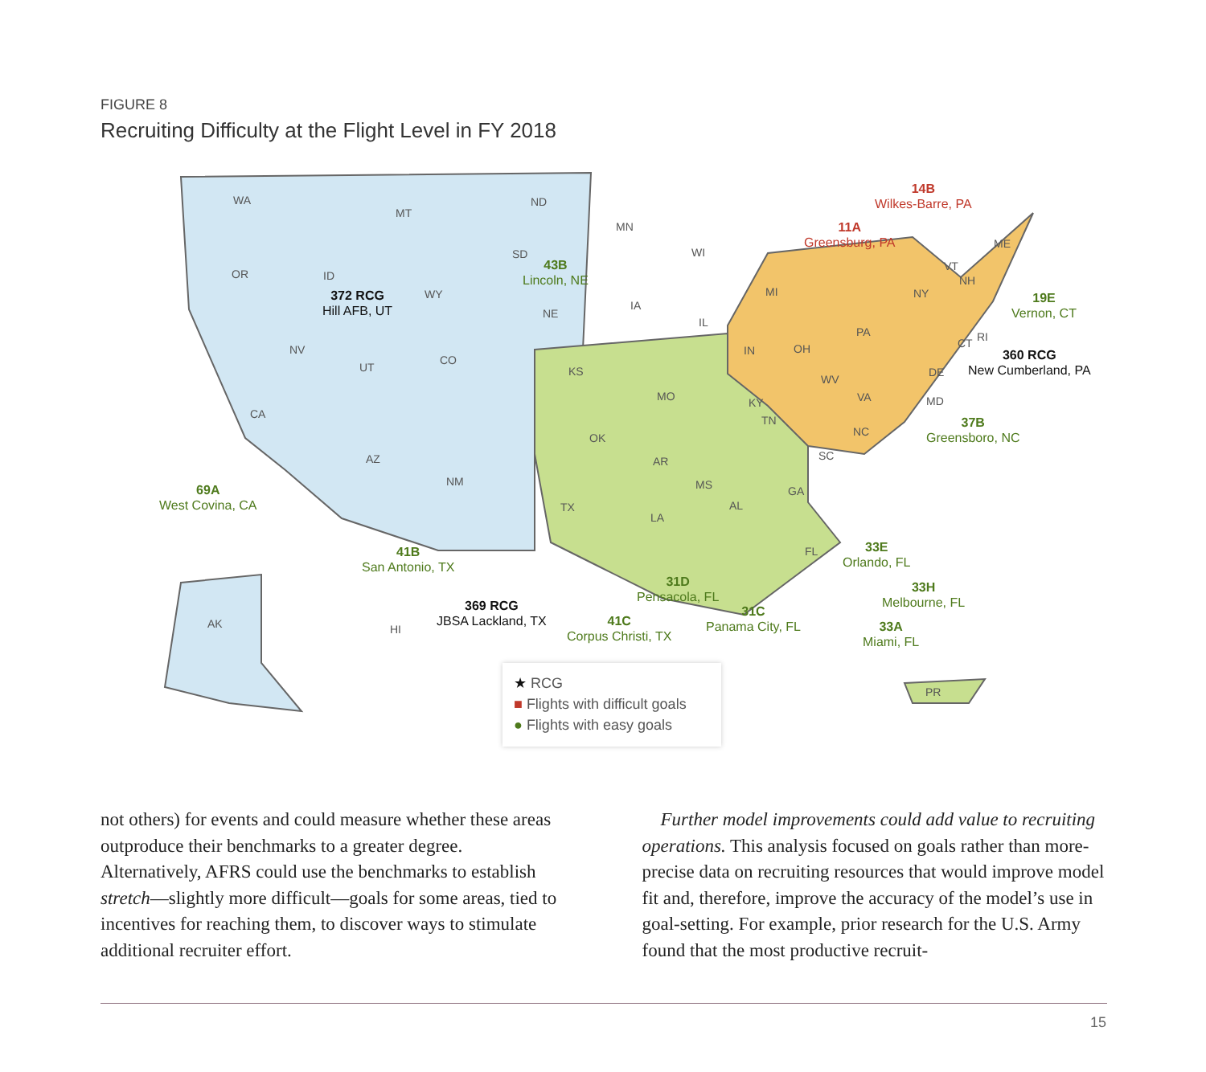FIGURE 8
Recruiting Difficulty at the Flight Level in FY 2018
WA
OR
CA
MT
ID
NV
UT
WY
CO
AZ
NM
ND
SD
NE
KS
OK
TX
MN
IA
MO
AR
LA
WI
IL
MS
AL
GA
FL
TN
KY
MI
IN OH
PA
NY
WV
VA
NC
SC
ME
VT
NH
RI
CT
DE
MD
AK HI
PR
14B
Wilkes-Barre, PA
11A
Greensburg, PA
43B
Lincoln, NE
372 RCG
Hill AFB, UT
19E
Vernon, CT
360 RCG
New Cumberland, PA
37B
Greensboro, NC
69A
West Covina, CA
41B
San Antonio, TX
33E
Orlando, FL
31D
Pensacola, FL
33H
Melbourne, FL
369 RCG
JBSA Lackland, TX
31C
Panama City, FL
41C
Corpus Christi, TX
33A
Miami, FL
★ RCG
■ Flights with difficult goals
● Flights with easy goals
not others) for events and could measure whether these areas outproduce their benchmarks to a greater degree. Alternatively, AFRS could use the benchmarks to establish stretch—slightly more difficult—goals for some areas, tied to incentives for reaching them, to discover ways to stimu­late additional recruiter effort.
Further model improvements could add value to recruit­ing operations. This analysis focused on goals rather than more-precise data on recruiting resources that would improve model fit and, therefore, improve the accuracy of the model’s use in goal-setting. For example, prior research for the U.S. Army found that the most productive recruit-
15